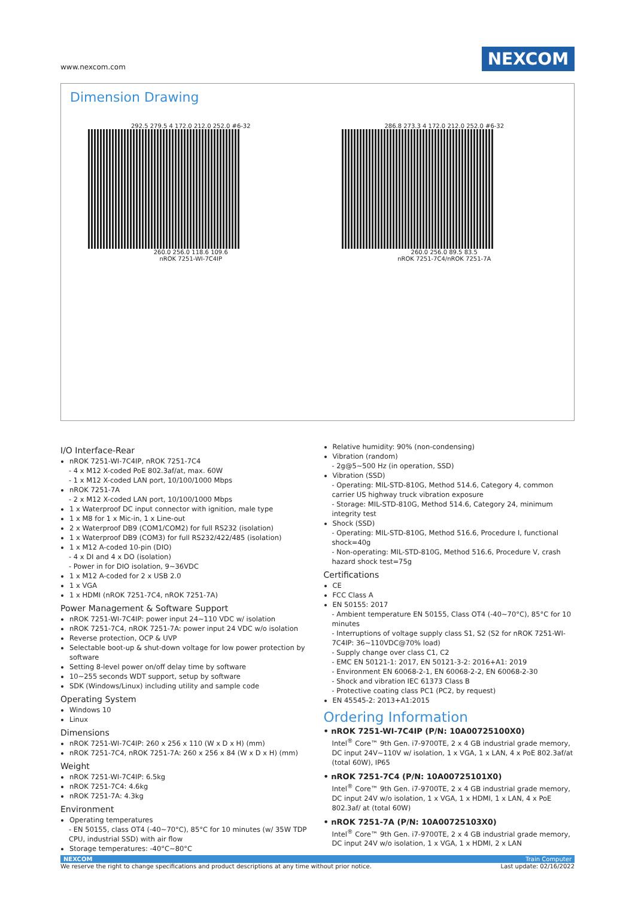www.nexcom.com NEXCOM
Dimension Drawing
292.5 279.5 4 172.0 212.0 252.0 #6-32
260.0 256.0 118.6 109.6
nROK 7251-WI-7C4IP
286.8 273.3 4 172.0 212.0 252.0 #6-32
260.0 256.0 89.5 83.5
nROK 7251-7C4/nROK 7251-7A
I/O Interface-Rear
nROK 7251-WI-7C4IP, nROK 7251-7C4
- 4 x M12 X-coded PoE 802.3af/at, max. 60W
- 1 x M12 X-coded LAN port, 10/100/1000 Mbps
nROK 7251-7A
- 2 x M12 X-coded LAN port, 10/100/1000 Mbps
1 x Waterproof DC input connector with ignition, male type
1 x M8 for 1 x Mic-in, 1 x Line-out
2 x Waterproof DB9 (COM1/COM2) for full RS232 (isolation)
1 x Waterproof DB9 (COM3) for full RS232/422/485 (isolation)
1 x M12 A-coded 10-pin (DIO)
- 4 x DI and 4 x DO (isolation)
- Power in for DIO isolation, 9~36VDC
1 x M12 A-coded for 2 x USB 2.0
1 x VGA
1 x HDMI (nROK 7251-7C4, nROK 7251-7A)
Power Management & Software Support
nROK 7251-WI-7C4IP: power input 24~110 VDC w/ isolation
nROK 7251-7C4, nROK 7251-7A: power input 24 VDC w/o isolation
Reverse protection, OCP & UVP
Selectable boot-up & shut-down voltage for low power protection by software
Setting 8-level power on/off delay time by software
10~255 seconds WDT support, setup by software
SDK (Windows/Linux) including utility and sample code
Operating System
Windows 10
Linux
Dimensions
nROK 7251-WI-7C4IP: 260 x 256 x 110 (W x D x H) (mm)
nROK 7251-7C4, nROK 7251-7A: 260 x 256 x 84 (W x D x H) (mm)
Weight
nROK 7251-WI-7C4IP: 6.5kg
nROK 7251-7C4: 4.6kg
nROK 7251-7A: 4.3kg
Environment
Operating temperatures
- EN 50155, class OT4 (-40~70°C), 85°C for 10 minutes (w/ 35W TDP CPU, industrial SSD) with air flow
Storage temperatures: -40°C~80°C
Relative humidity: 90% (non-condensing)
Vibration (random)
- 2g@5~500 Hz (in operation, SSD)
Vibration (SSD)
- Operating: MIL-STD-810G, Method 514.6, Category 4, common carrier US highway truck vibration exposure
- Storage: MIL-STD-810G, Method 514.6, Category 24, minimum integrity test
Shock (SSD)
- Operating: MIL-STD-810G, Method 516.6, Procedure I, functional shock=40g
- Non-operating: MIL-STD-810G, Method 516.6, Procedure V, crash hazard shock test=75g
Certifications
CE
FCC Class A
EN 50155: 2017
- Ambient temperature EN 50155, Class OT4 (-40~70°C), 85°C for 10 minutes
- Interruptions of voltage supply class S1, S2 (S2 for nROK 7251-WI-7C4IP: 36~110VDC@70% load)
- Supply change over class C1, C2
- EMC EN 50121-1: 2017, EN 50121-3-2: 2016+A1: 2019
- Environment EN 60068-2-1, EN 60068-2-2, EN 60068-2-30
- Shock and vibration IEC 61373 Class B
- Protective coating class PC1 (PC2, by request)
EN 45545-2: 2013+A1:2015
Ordering Information
• nROK 7251-WI-7C4IP (P/N: 10A00725100X0)
Intel<sup>®</sup> Core™ 9th Gen. i7-9700TE, 2 x 4 GB industrial grade memory, DC input 24V~110V w/ isolation, 1 x VGA, 1 x LAN, 4 x PoE 802.3af/at (total 60W), IP65
• nROK 7251-7C4 (P/N: 10A00725101X0)
Intel<sup>®</sup> Core™ 9th Gen. i7-9700TE, 2 x 4 GB industrial grade memory, DC input 24V w/o isolation, 1 x VGA, 1 x HDMI, 1 x LAN, 4 x PoE 802.3af/ at (total 60W)
• nROK 7251-7A (P/N: 10A00725103X0)
Intel<sup>®</sup> Core™ 9th Gen. i7-9700TE, 2 x 4 GB industrial grade memory, DC input 24V w/o isolation, 1 x VGA, 1 x HDMI, 2 x LAN
NEXCOM Train Computer
We reserve the right to change specifications and product descriptions at any time without prior notice. Last update: 02/16/2022